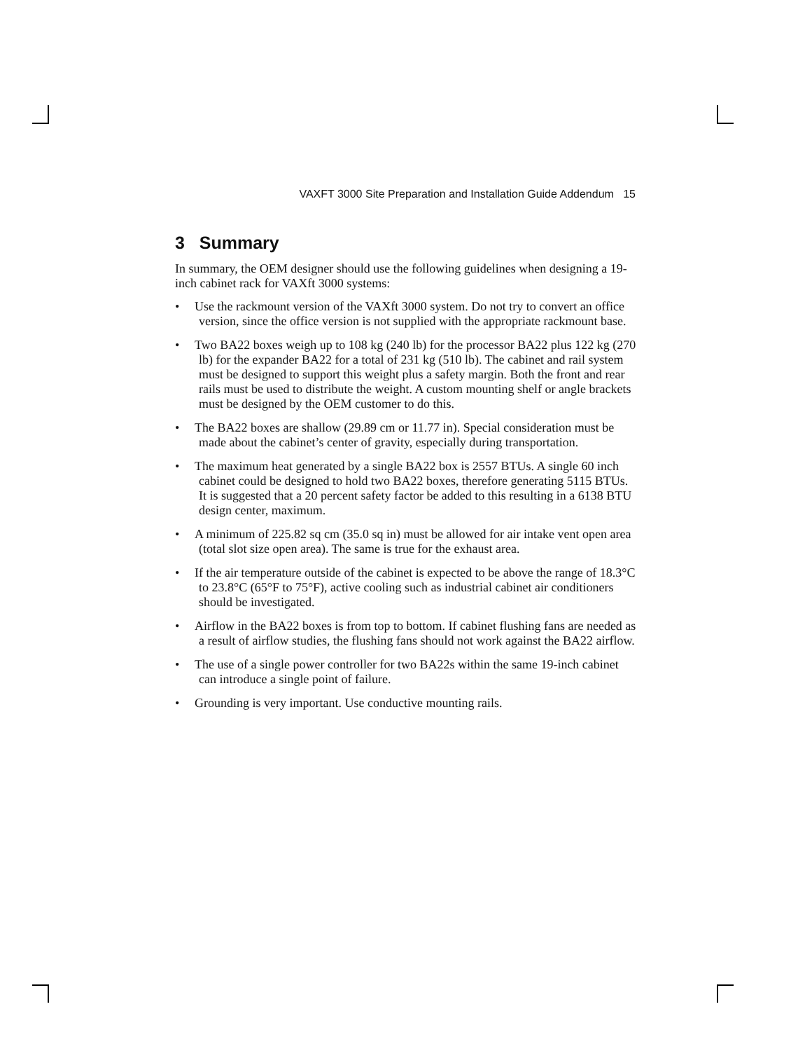VAXFT 3000 Site Preparation and Installation Guide Addendum 15
3 Summary
In summary, the OEM designer should use the following guidelines when designing a 19-inch cabinet rack for VAXft 3000 systems:
• Use the rackmount version of the VAXft 3000 system. Do not try to convert an office version, since the office version is not supplied with the appropriate rackmount base.
• Two BA22 boxes weigh up to 108 kg (240 lb) for the processor BA22 plus 122 kg (270 lb) for the expander BA22 for a total of 231 kg (510 lb). The cabinet and rail system must be designed to support this weight plus a safety margin. Both the front and rear rails must be used to distribute the weight. A custom mounting shelf or angle brackets must be designed by the OEM customer to do this.
• The BA22 boxes are shallow (29.89 cm or 11.77 in). Special consideration must be made about the cabinet’s center of gravity, especially during transportation.
• The maximum heat generated by a single BA22 box is 2557 BTUs. A single 60 inch cabinet could be designed to hold two BA22 boxes, therefore generating 5115 BTUs. It is suggested that a 20 percent safety factor be added to this resulting in a 6138 BTU design center, maximum.
• A minimum of 225.82 sq cm (35.0 sq in) must be allowed for air intake vent open area (total slot size open area). The same is true for the exhaust area.
• If the air temperature outside of the cabinet is expected to be above the range of 18.3°C to 23.8°C (65°F to 75°F), active cooling such as industrial cabinet air conditioners should be investigated.
• Airflow in the BA22 boxes is from top to bottom. If cabinet flushing fans are needed as a result of airflow studies, the flushing fans should not work against the BA22 airflow.
• The use of a single power controller for two BA22s within the same 19-inch cabinet can introduce a single point of failure.
• Grounding is very important. Use conductive mounting rails.